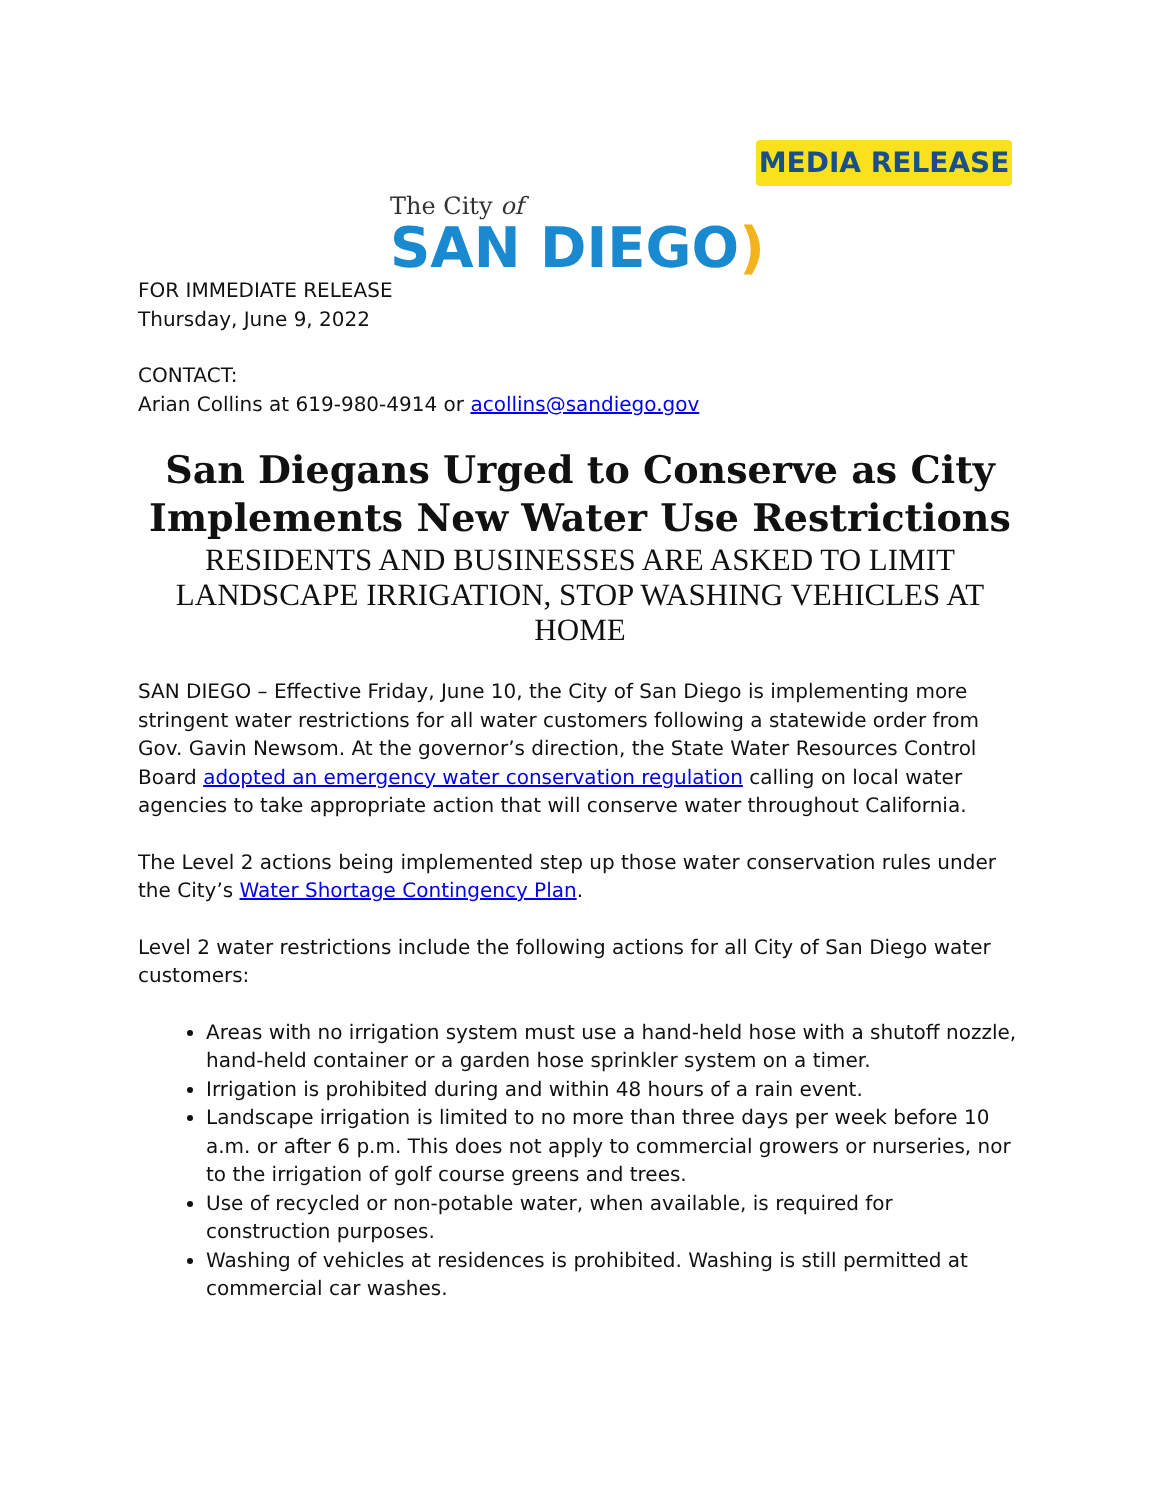MEDIA RELEASE
The City of
SAN DIEGO)
FOR IMMEDIATE RELEASE
Thursday, June 9, 2022
CONTACT:
Arian Collins at 619-980-4914 or acollins@sandiego.gov
San Diegans Urged to Conserve as City Implements New Water Use Restrictions
RESIDENTS AND BUSINESSES ARE ASKED TO LIMIT LANDSCAPE IRRIGATION, STOP WASHING VEHICLES AT HOME
SAN DIEGO – Effective Friday, June 10, the City of San Diego is implementing more stringent water restrictions for all water customers following a statewide order from Gov. Gavin Newsom. At the governor’s direction, the State Water Resources Control Board adopted an emergency water conservation regulation calling on local water agencies to take appropriate action that will conserve water throughout California.
The Level 2 actions being implemented step up those water conservation rules under the City’s Water Shortage Contingency Plan.
Level 2 water restrictions include the following actions for all City of San Diego water customers:
Areas with no irrigation system must use a hand-held hose with a shutoff nozzle, hand-held container or a garden hose sprinkler system on a timer.
Irrigation is prohibited during and within 48 hours of a rain event.
Landscape irrigation is limited to no more than three days per week before 10 a.m. or after 6 p.m. This does not apply to commercial growers or nurseries, nor to the irrigation of golf course greens and trees.
Use of recycled or non-potable water, when available, is required for construction purposes.
Washing of vehicles at residences is prohibited. Washing is still permitted at commercial car washes.